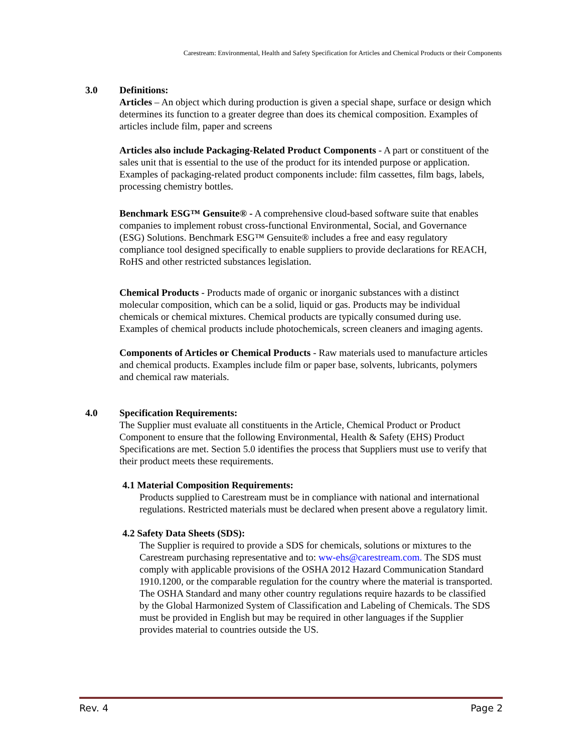Carestream: Environmental, Health and Safety Specification for Articles and Chemical Products or their Components
3.0 Definitions:
Articles – An object which during production is given a special shape, surface or design which determines its function to a greater degree than does its chemical composition. Examples of articles include film, paper and screens
Articles also include Packaging-Related Product Components - A part or constituent of the sales unit that is essential to the use of the product for its intended purpose or application. Examples of packaging-related product components include: film cassettes, film bags, labels, processing chemistry bottles.
Benchmark ESG™ Gensuite® - A comprehensive cloud-based software suite that enables companies to implement robust cross-functional Environmental, Social, and Governance (ESG) Solutions. Benchmark ESG™ Gensuite® includes a free and easy regulatory compliance tool designed specifically to enable suppliers to provide declarations for REACH, RoHS and other restricted substances legislation.
Chemical Products - Products made of organic or inorganic substances with a distinct molecular composition, which can be a solid, liquid or gas. Products may be individual chemicals or chemical mixtures. Chemical products are typically consumed during use. Examples of chemical products include photochemicals, screen cleaners and imaging agents.
Components of Articles or Chemical Products - Raw materials used to manufacture articles and chemical products. Examples include film or paper base, solvents, lubricants, polymers and chemical raw materials.
4.0 Specification Requirements:
The Supplier must evaluate all constituents in the Article, Chemical Product or Product Component to ensure that the following Environmental, Health & Safety (EHS) Product Specifications are met. Section 5.0 identifies the process that Suppliers must use to verify that their product meets these requirements.
4.1 Material Composition Requirements:
Products supplied to Carestream must be in compliance with national and international regulations. Restricted materials must be declared when present above a regulatory limit.
4.2 Safety Data Sheets (SDS):
The Supplier is required to provide a SDS for chemicals, solutions or mixtures to the Carestream purchasing representative and to: ww-ehs@carestream.com. The SDS must comply with applicable provisions of the OSHA 2012 Hazard Communication Standard 1910.1200, or the comparable regulation for the country where the material is transported. The OSHA Standard and many other country regulations require hazards to be classified by the Global Harmonized System of Classification and Labeling of Chemicals. The SDS must be provided in English but may be required in other languages if the Supplier provides material to countries outside the US.
Rev. 4 Page 2